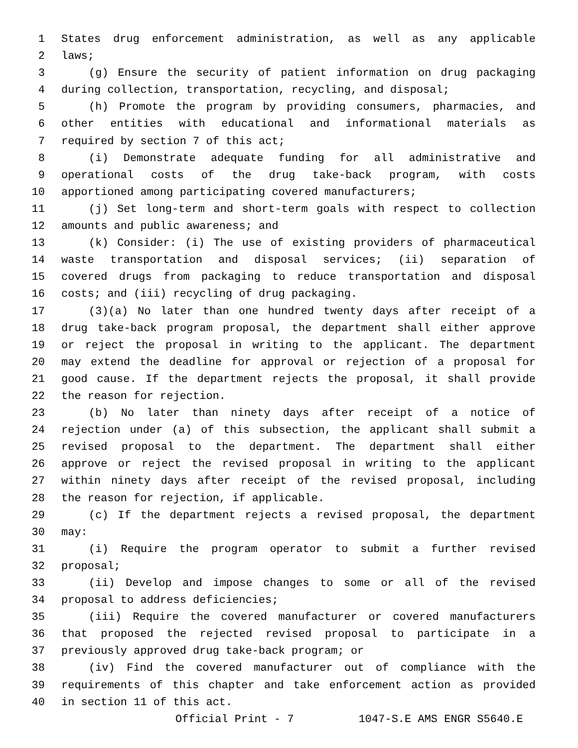1 States drug enforcement administration, as well as any applicable
2 laws;
3 (g) Ensure the security of patient information on drug packaging
4 during collection, transportation, recycling, and disposal;
5 (h) Promote the program by providing consumers, pharmacies, and
6 other entities with educational and informational materials as
7 required by section 7 of this act;
8 (i) Demonstrate adequate funding for all administrative and
9 operational costs of the drug take-back program, with costs
10 apportioned among participating covered manufacturers;
11 (j) Set long-term and short-term goals with respect to collection
12 amounts and public awareness; and
13 (k) Consider: (i) The use of existing providers of pharmaceutical
14 waste transportation and disposal services; (ii) separation of
15 covered drugs from packaging to reduce transportation and disposal
16 costs; and (iii) recycling of drug packaging.
17 (3)(a) No later than one hundred twenty days after receipt of a
18 drug take-back program proposal, the department shall either approve
19 or reject the proposal in writing to the applicant. The department
20 may extend the deadline for approval or rejection of a proposal for
21 good cause. If the department rejects the proposal, it shall provide
22 the reason for rejection.
23 (b) No later than ninety days after receipt of a notice of
24 rejection under (a) of this subsection, the applicant shall submit a
25 revised proposal to the department. The department shall either
26 approve or reject the revised proposal in writing to the applicant
27 within ninety days after receipt of the revised proposal, including
28 the reason for rejection, if applicable.
29 (c) If the department rejects a revised proposal, the department
30 may:
31 (i) Require the program operator to submit a further revised
32 proposal;
33 (ii) Develop and impose changes to some or all of the revised
34 proposal to address deficiencies;
35 (iii) Require the covered manufacturer or covered manufacturers
36 that proposed the rejected revised proposal to participate in a
37 previously approved drug take-back program; or
38 (iv) Find the covered manufacturer out of compliance with the
39 requirements of this chapter and take enforcement action as provided
40 in section 11 of this act.
Official Print - 7 1047-S.E AMS ENGR S5640.E